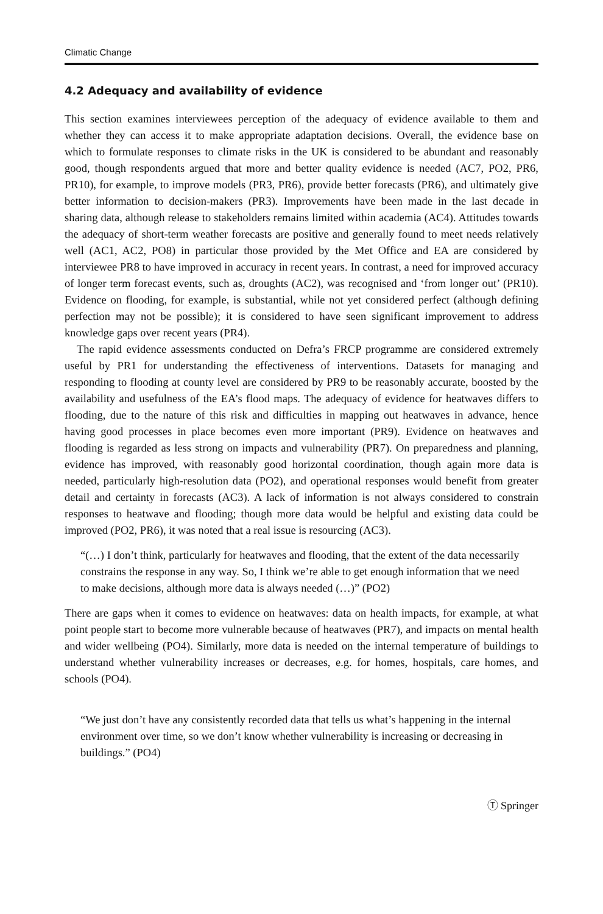Climatic Change
4.2 Adequacy and availability of evidence
This section examines interviewees perception of the adequacy of evidence available to them and whether they can access it to make appropriate adaptation decisions. Overall, the evidence base on which to formulate responses to climate risks in the UK is considered to be abundant and reasonably good, though respondents argued that more and better quality evidence is needed (AC7, PO2, PR6, PR10), for example, to improve models (PR3, PR6), provide better forecasts (PR6), and ultimately give better information to decision-makers (PR3). Improvements have been made in the last decade in sharing data, although release to stakeholders remains limited within academia (AC4). Attitudes towards the adequacy of short-term weather forecasts are positive and generally found to meet needs relatively well (AC1, AC2, PO8) in particular those provided by the Met Office and EA are considered by interviewee PR8 to have improved in accuracy in recent years. In contrast, a need for improved accuracy of longer term forecast events, such as, droughts (AC2), was recognised and ‘from longer out’ (PR10). Evidence on flooding, for example, is substantial, while not yet considered perfect (although defining perfection may not be possible); it is considered to have seen significant improvement to address knowledge gaps over recent years (PR4).
The rapid evidence assessments conducted on Defra’s FRCP programme are considered extremely useful by PR1 for understanding the effectiveness of interventions. Datasets for managing and responding to flooding at county level are considered by PR9 to be reasonably accurate, boosted by the availability and usefulness of the EA’s flood maps. The adequacy of evidence for heatwaves differs to flooding, due to the nature of this risk and difficulties in mapping out heatwaves in advance, hence having good processes in place becomes even more important (PR9). Evidence on heatwaves and flooding is regarded as less strong on impacts and vulnerability (PR7). On preparedness and planning, evidence has improved, with reasonably good horizontal coordination, though again more data is needed, particularly high-resolution data (PO2), and operational responses would benefit from greater detail and certainty in forecasts (AC3). A lack of information is not always considered to constrain responses to heatwave and flooding; though more data would be helpful and existing data could be improved (PO2, PR6), it was noted that a real issue is resourcing (AC3).
“(…) I don’t think, particularly for heatwaves and flooding, that the extent of the data necessarily constrains the response in any way. So, I think we’re able to get enough information that we need to make decisions, although more data is always needed (…)” (PO2)
There are gaps when it comes to evidence on heatwaves: data on health impacts, for example, at what point people start to become more vulnerable because of heatwaves (PR7), and impacts on mental health and wider wellbeing (PO4). Similarly, more data is needed on the internal temperature of buildings to understand whether vulnerability increases or decreases, e.g. for homes, hospitals, care homes, and schools (PO4).
“We just don’t have any consistently recorded data that tells us what’s happening in the internal environment over time, so we don’t know whether vulnerability is increasing or decreasing in buildings.” (PO4)
Ⓣ Springer